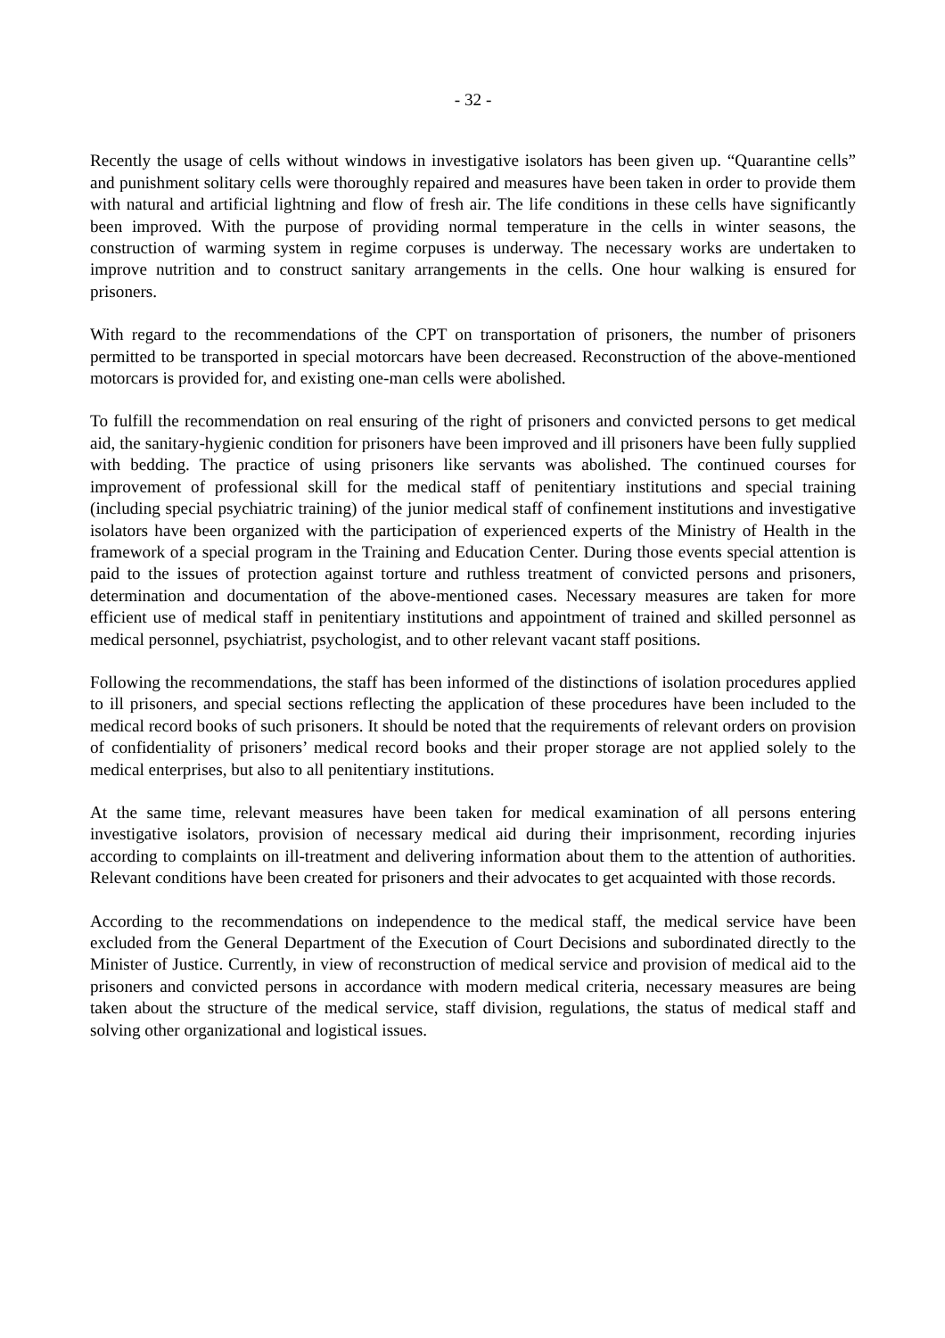- 32 -
Recently the usage of cells without windows in investigative isolators has been given up. “Quarantine cells” and punishment solitary cells were thoroughly repaired and measures have been taken in order to provide them with natural and artificial lightning and flow of fresh air. The life conditions in these cells have significantly been improved. With the purpose of providing normal temperature in the cells in winter seasons, the construction of warming system in regime corpuses is underway. The necessary works are undertaken to improve nutrition and to construct sanitary arrangements in the cells. One hour walking is ensured for prisoners.
With regard to the recommendations of the CPT on transportation of prisoners, the number of prisoners permitted to be transported in special motorcars have been decreased. Reconstruction of the above-mentioned motorcars is provided for, and existing one-man cells were abolished.
To fulfill the recommendation on real ensuring of the right of prisoners and convicted persons to get medical aid, the sanitary-hygienic condition for prisoners have been improved and ill prisoners have been fully supplied with bedding. The practice of using prisoners like servants was abolished. The continued courses for improvement of professional skill for the medical staff of penitentiary institutions and special training (including special psychiatric training) of the junior medical staff of confinement institutions and investigative isolators have been organized with the participation of experienced experts of the Ministry of Health in the framework of a special program in the Training and Education Center. During those events special attention is paid to the issues of protection against torture and ruthless treatment of convicted persons and prisoners, determination and documentation of the above-mentioned cases. Necessary measures are taken for more efficient use of medical staff in penitentiary institutions and appointment of trained and skilled personnel as medical personnel, psychiatrist, psychologist, and to other relevant vacant staff positions.
Following the recommendations, the staff has been informed of the distinctions of isolation procedures applied to ill prisoners, and special sections reflecting the application of these procedures have been included to the medical record books of such prisoners. It should be noted that the requirements of relevant orders on provision of confidentiality of prisoners’ medical record books and their proper storage are not applied solely to the medical enterprises, but also to all penitentiary institutions.
At the same time, relevant measures have been taken for medical examination of all persons entering investigative isolators, provision of necessary medical aid during their imprisonment, recording injuries according to complaints on ill-treatment and delivering information about them to the attention of authorities. Relevant conditions have been created for prisoners and their advocates to get acquainted with those records.
According to the recommendations on independence to the medical staff, the medical service have been excluded from the General Department of the Execution of Court Decisions and subordinated directly to the Minister of Justice. Currently, in view of reconstruction of medical service and provision of medical aid to the prisoners and convicted persons in accordance with modern medical criteria, necessary measures are being taken about the structure of the medical service, staff division, regulations, the status of medical staff and solving other organizational and logistical issues.